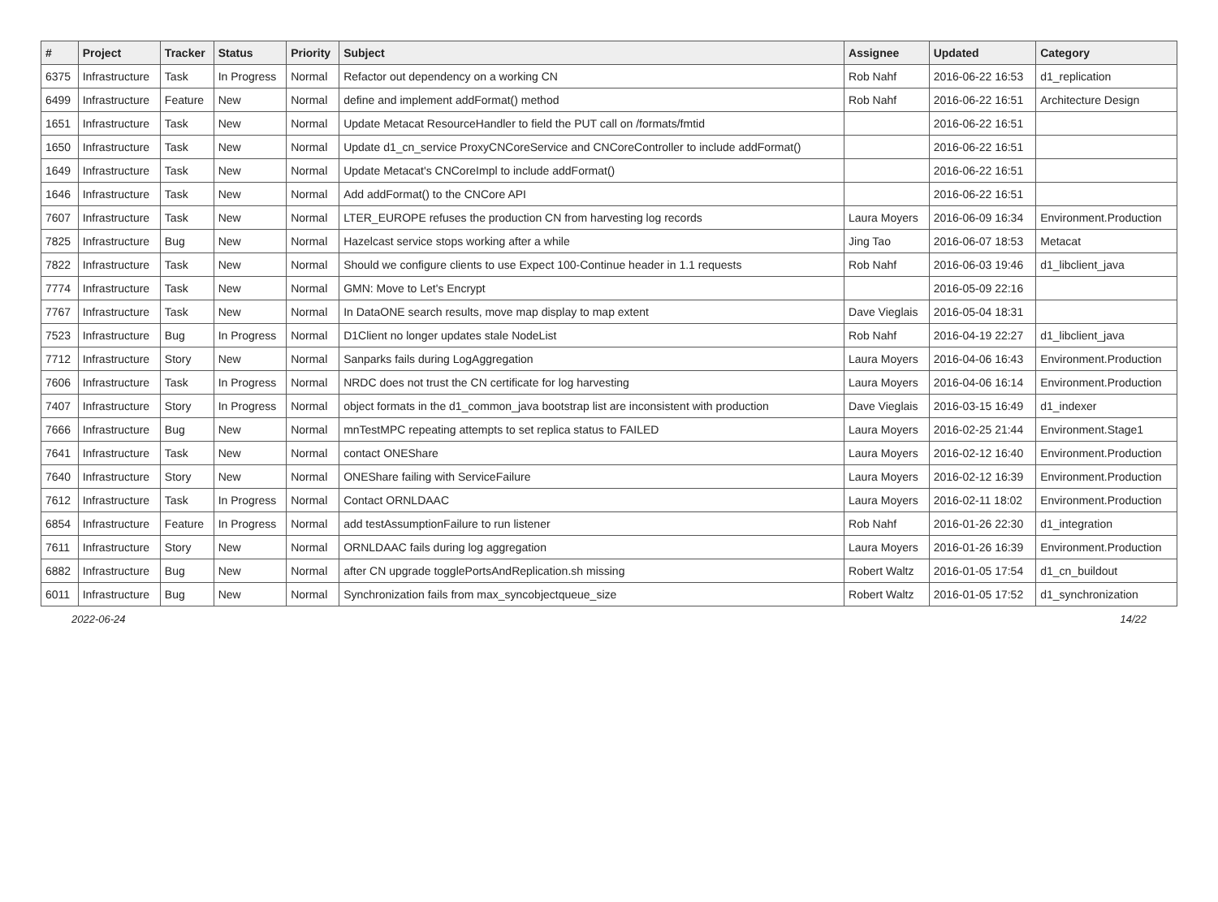| # | Project | Tracker | Status | Priority | Subject | Assignee | Updated | Category |
| --- | --- | --- | --- | --- | --- | --- | --- | --- |
| 6375 | Infrastructure | Task | In Progress | Normal | Refactor out dependency on a working CN | Rob Nahf | 2016-06-22 16:53 | d1_replication |
| 6499 | Infrastructure | Feature | New | Normal | define and implement addFormat() method | Rob Nahf | 2016-06-22 16:51 | Architecture Design |
| 1651 | Infrastructure | Task | New | Normal | Update Metacat ResourceHandler to field the PUT call on /formats/fmtid | | 2016-06-22 16:51 | |
| 1650 | Infrastructure | Task | New | Normal | Update d1_cn_service ProxyCNCoreService and CNCoreController to include addFormat() | | 2016-06-22 16:51 | |
| 1649 | Infrastructure | Task | New | Normal | Update Metacat's CNCoreImpl to include addFormat() | | 2016-06-22 16:51 | |
| 1646 | Infrastructure | Task | New | Normal | Add addFormat() to the CNCore API | | 2016-06-22 16:51 | |
| 7607 | Infrastructure | Task | New | Normal | LTER_EUROPE refuses the production CN from harvesting log records | Laura Moyers | 2016-06-09 16:34 | Environment.Production |
| 7825 | Infrastructure | Bug | New | Normal | Hazelcast service stops working after a while | Jing Tao | 2016-06-07 18:53 | Metacat |
| 7822 | Infrastructure | Task | New | Normal | Should we configure clients to use Expect 100-Continue header in 1.1 requests | Rob Nahf | 2016-06-03 19:46 | d1_libclient_java |
| 7774 | Infrastructure | Task | New | Normal | GMN: Move to Let's Encrypt | | 2016-05-09 22:16 | |
| 7767 | Infrastructure | Task | New | Normal | In DataONE search results, move map display to map extent | Dave Vieglais | 2016-05-04 18:31 | |
| 7523 | Infrastructure | Bug | In Progress | Normal | D1Client no longer updates stale NodeList | Rob Nahf | 2016-04-19 22:27 | d1_libclient_java |
| 7712 | Infrastructure | Story | New | Normal | Sanparks fails during LogAggregation | Laura Moyers | 2016-04-06 16:43 | Environment.Production |
| 7606 | Infrastructure | Task | In Progress | Normal | NRDC does not trust the CN certificate for log harvesting | Laura Moyers | 2016-04-06 16:14 | Environment.Production |
| 7407 | Infrastructure | Story | In Progress | Normal | object formats in the d1_common_java bootstrap list are inconsistent with production | Dave Vieglais | 2016-03-15 16:49 | d1_indexer |
| 7666 | Infrastructure | Bug | New | Normal | mnTestMPC repeating attempts to set replica status to FAILED | Laura Moyers | 2016-02-25 21:44 | Environment.Stage1 |
| 7641 | Infrastructure | Task | New | Normal | contact ONEShare | Laura Moyers | 2016-02-12 16:40 | Environment.Production |
| 7640 | Infrastructure | Story | New | Normal | ONEShare failing with ServiceFailure | Laura Moyers | 2016-02-12 16:39 | Environment.Production |
| 7612 | Infrastructure | Task | In Progress | Normal | Contact ORNLDAAC | Laura Moyers | 2016-02-11 18:02 | Environment.Production |
| 6854 | Infrastructure | Feature | In Progress | Normal | add testAssumptionFailure to run listener | Rob Nahf | 2016-01-26 22:30 | d1_integration |
| 7611 | Infrastructure | Story | New | Normal | ORNLDAAC fails during log aggregation | Laura Moyers | 2016-01-26 16:39 | Environment.Production |
| 6882 | Infrastructure | Bug | New | Normal | after CN upgrade togglePortsAndReplication.sh missing | Robert Waltz | 2016-01-05 17:54 | d1_cn_buildout |
| 6011 | Infrastructure | Bug | New | Normal | Synchronization fails from max_syncobjectqueue_size | Robert Waltz | 2016-01-05 17:52 | d1_synchronization |
2022-06-24 14/22